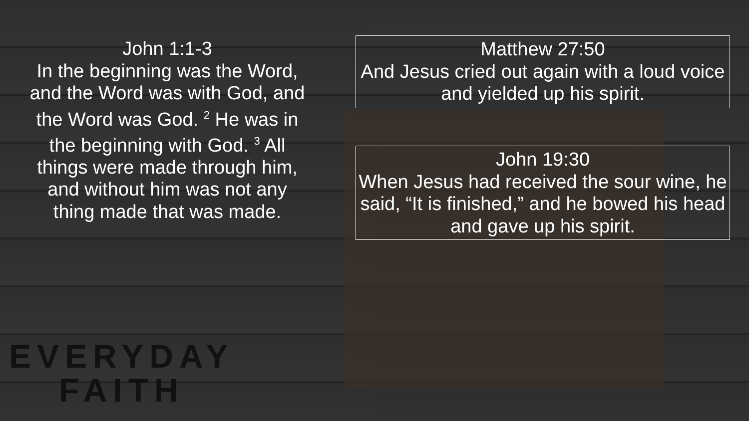John 1:1-3
In the beginning was the Word, and the Word was with God, and the Word was God. <sup>2</sup> He was in the beginning with God. <sup>3</sup> All things were made through him, and without him was not any thing made that was made.
Matthew 27:50
And Jesus cried out again with a loud voice and yielded up his spirit.
John 19:30
When Jesus had received the sour wine, he said, “It is finished,” and he bowed his head and gave up his spirit.
EVERYDAY
FAITH